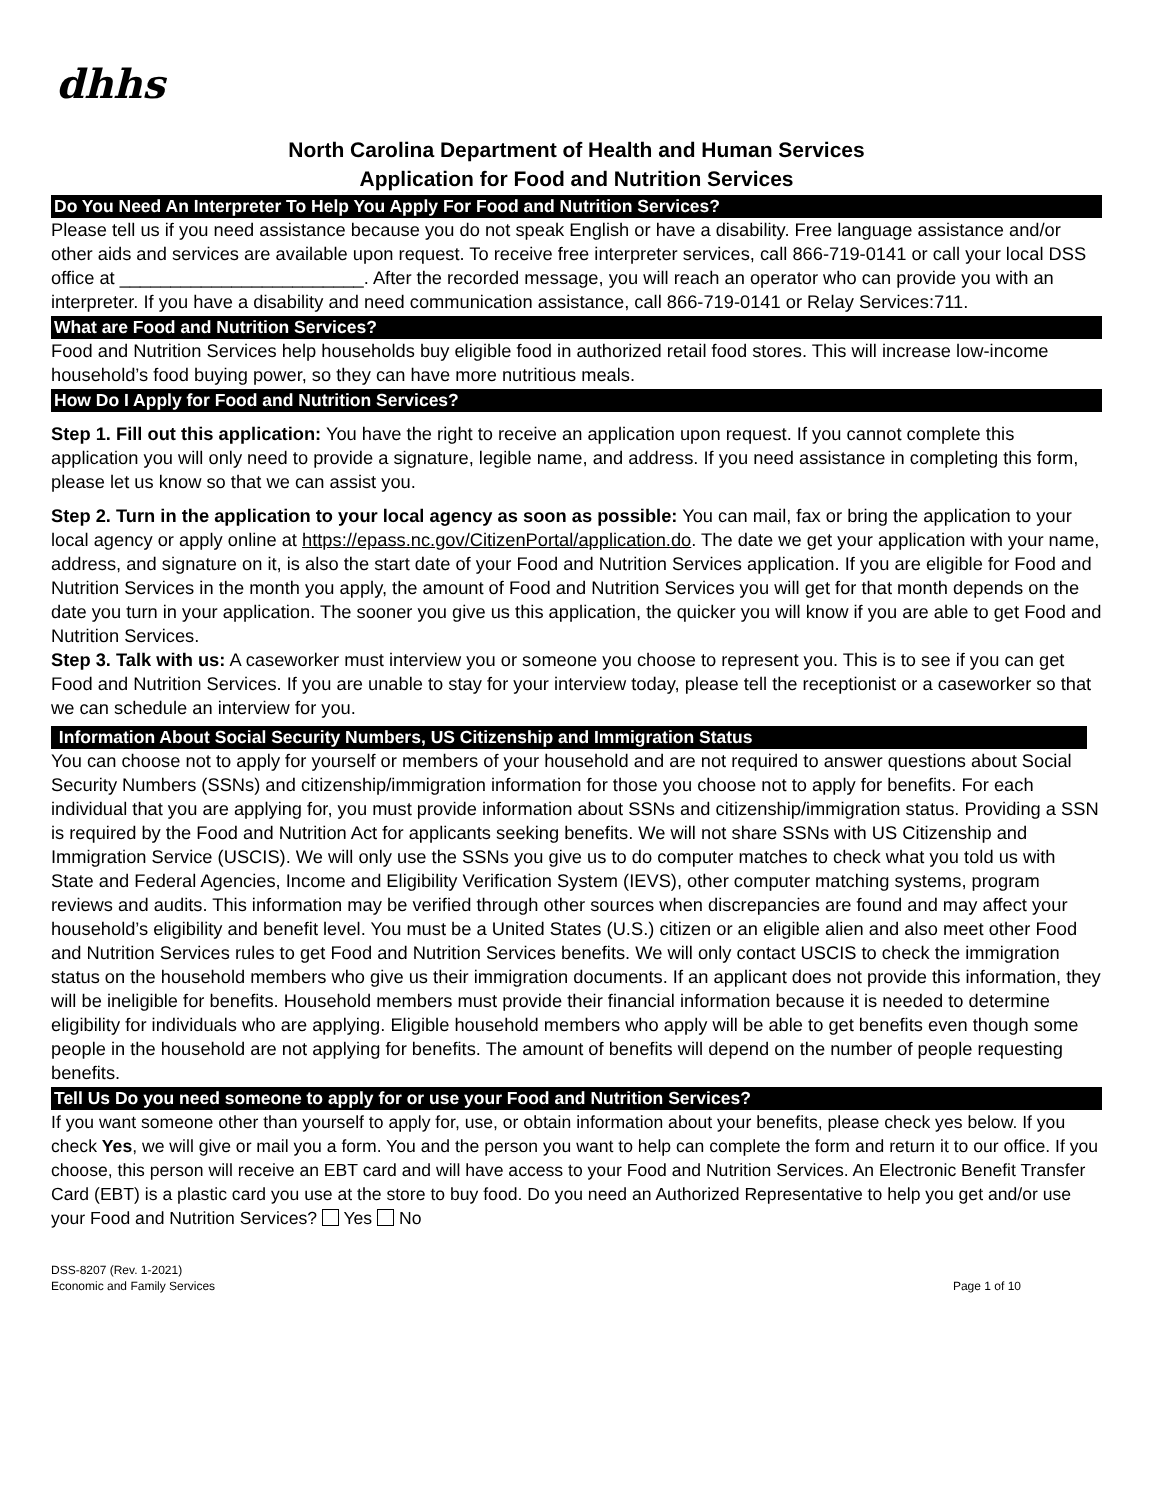dhhs
North Carolina Department of Health and Human Services
Application for Food and Nutrition Services
Do You Need An Interpreter To Help You Apply For Food and Nutrition Services?
Please tell us if you need assistance because you do not speak English or have a disability. Free language assistance and/or other aids and services are available upon request. To receive free interpreter services, call 866-719-0141 or call your local DSS office at ________________________. After the recorded message, you will reach an operator who can provide you with an interpreter. If you have a disability and need communication assistance, call 866-719-0141 or Relay Services:711.
What are Food and Nutrition Services?
Food and Nutrition Services help households buy eligible food in authorized retail food stores. This will increase low-income household’s food buying power, so they can have more nutritious meals.
How Do I Apply for Food and Nutrition Services?
Step 1. Fill out this application: You have the right to receive an application upon request. If you cannot complete this application you will only need to provide a signature, legible name, and address. If you need assistance in completing this form, please let us know so that we can assist you.
Step 2. Turn in the application to your local agency as soon as possible: You can mail, fax or bring the application to your local agency or apply online at https://epass.nc.gov/CitizenPortal/application.do. The date we get your application with your name, address, and signature on it, is also the start date of your Food and Nutrition Services application. If you are eligible for Food and Nutrition Services in the month you apply, the amount of Food and Nutrition Services you will get for that month depends on the date you turn in your application. The sooner you give us this application, the quicker you will know if you are able to get Food and Nutrition Services.
Step 3. Talk with us: A caseworker must interview you or someone you choose to represent you. This is to see if you can get Food and Nutrition Services. If you are unable to stay for your interview today, please tell the receptionist or a caseworker so that we can schedule an interview for you.
Information About Social Security Numbers, US Citizenship and Immigration Status
You can choose not to apply for yourself or members of your household and are not required to answer questions about Social Security Numbers (SSNs) and citizenship/immigration information for those you choose not to apply for benefits. For each individual that you are applying for, you must provide information about SSNs and citizenship/immigration status. Providing a SSN is required by the Food and Nutrition Act for applicants seeking benefits. We will not share SSNs with US Citizenship and Immigration Service (USCIS). We will only use the SSNs you give us to do computer matches to check what you told us with State and Federal Agencies, Income and Eligibility Verification System (IEVS), other computer matching systems, program reviews and audits. This information may be verified through other sources when discrepancies are found and may affect your household’s eligibility and benefit level. You must be a United States (U.S.) citizen or an eligible alien and also meet other Food and Nutrition Services rules to get Food and Nutrition Services benefits. We will only contact USCIS to check the immigration status on the household members who give us their immigration documents. If an applicant does not provide this information, they will be ineligible for benefits. Household members must provide their financial information because it is needed to determine eligibility for individuals who are applying. Eligible household members who apply will be able to get benefits even though some people in the household are not applying for benefits. The amount of benefits will depend on the number of people requesting benefits.
Tell Us Do you need someone to apply for or use your Food and Nutrition Services?
If you want someone other than yourself to apply for, use, or obtain information about your benefits, please check yes below. If you check Yes, we will give or mail you a form. You and the person you want to help can complete the form and return it to our office. If you choose, this person will receive an EBT card and will have access to your Food and Nutrition Services. An Electronic Benefit Transfer Card (EBT) is a plastic card you use at the store to buy food. Do you need an Authorized Representative to help you get and/or use your Food and Nutrition Services? Yes No
DSS-8207 (Rev. 1-2021)
Economic and Family Services
Page 1 of 10